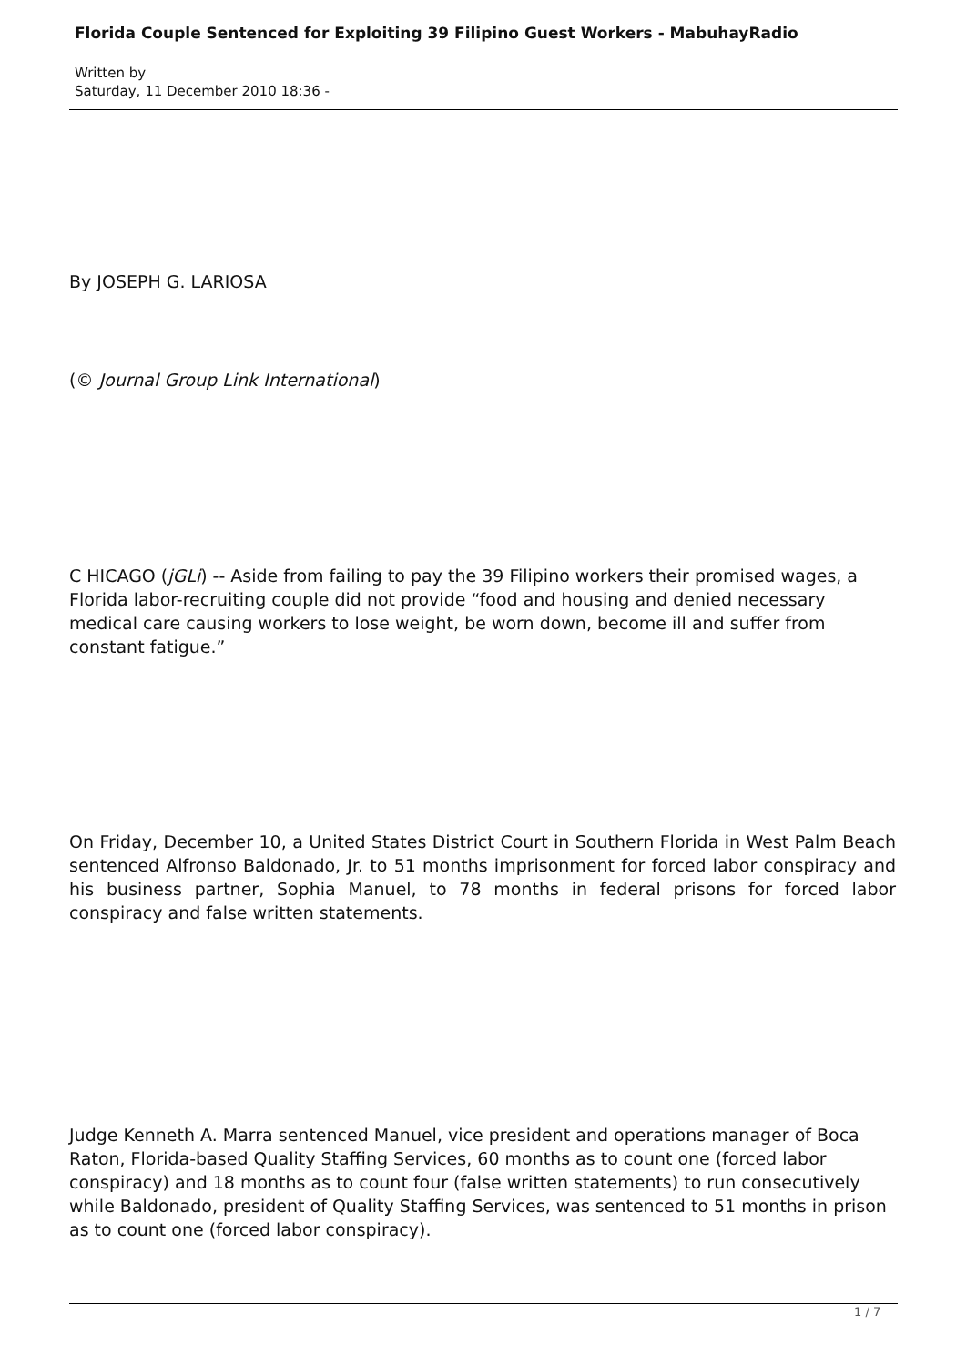Florida Couple Sentenced for Exploiting 39 Filipino Guest Workers - MabuhayRadio
Written by
Saturday, 11 December 2010 18:36 -
By JOSEPH G. LARIOSA
(© Journal Group Link International)
C HICAGO (jGLi) -- Aside from failing to pay the 39 Filipino workers their promised wages, a Florida labor-recruiting couple did not provide “food and housing and denied necessary medical care causing workers to lose weight, be worn down, become ill and suffer from constant fatigue.”
On Friday, December 10, a United States District Court in Southern Florida in West Palm Beach sentenced Alfronso Baldonado, Jr. to 51 months imprisonment for forced labor conspiracy and his business partner, Sophia Manuel, to 78 months in federal prisons for forced labor conspiracy and false written statements.
Judge Kenneth A. Marra sentenced Manuel, vice president and operations manager of Boca Raton, Florida-based Quality Staffing Services, 60 months as to count one (forced labor conspiracy) and 18 months as to count four (false written statements) to run consecutively while Baldonado, president of Quality Staffing Services, was sentenced to 51 months in prison as to count one (forced labor conspiracy).
1 / 7